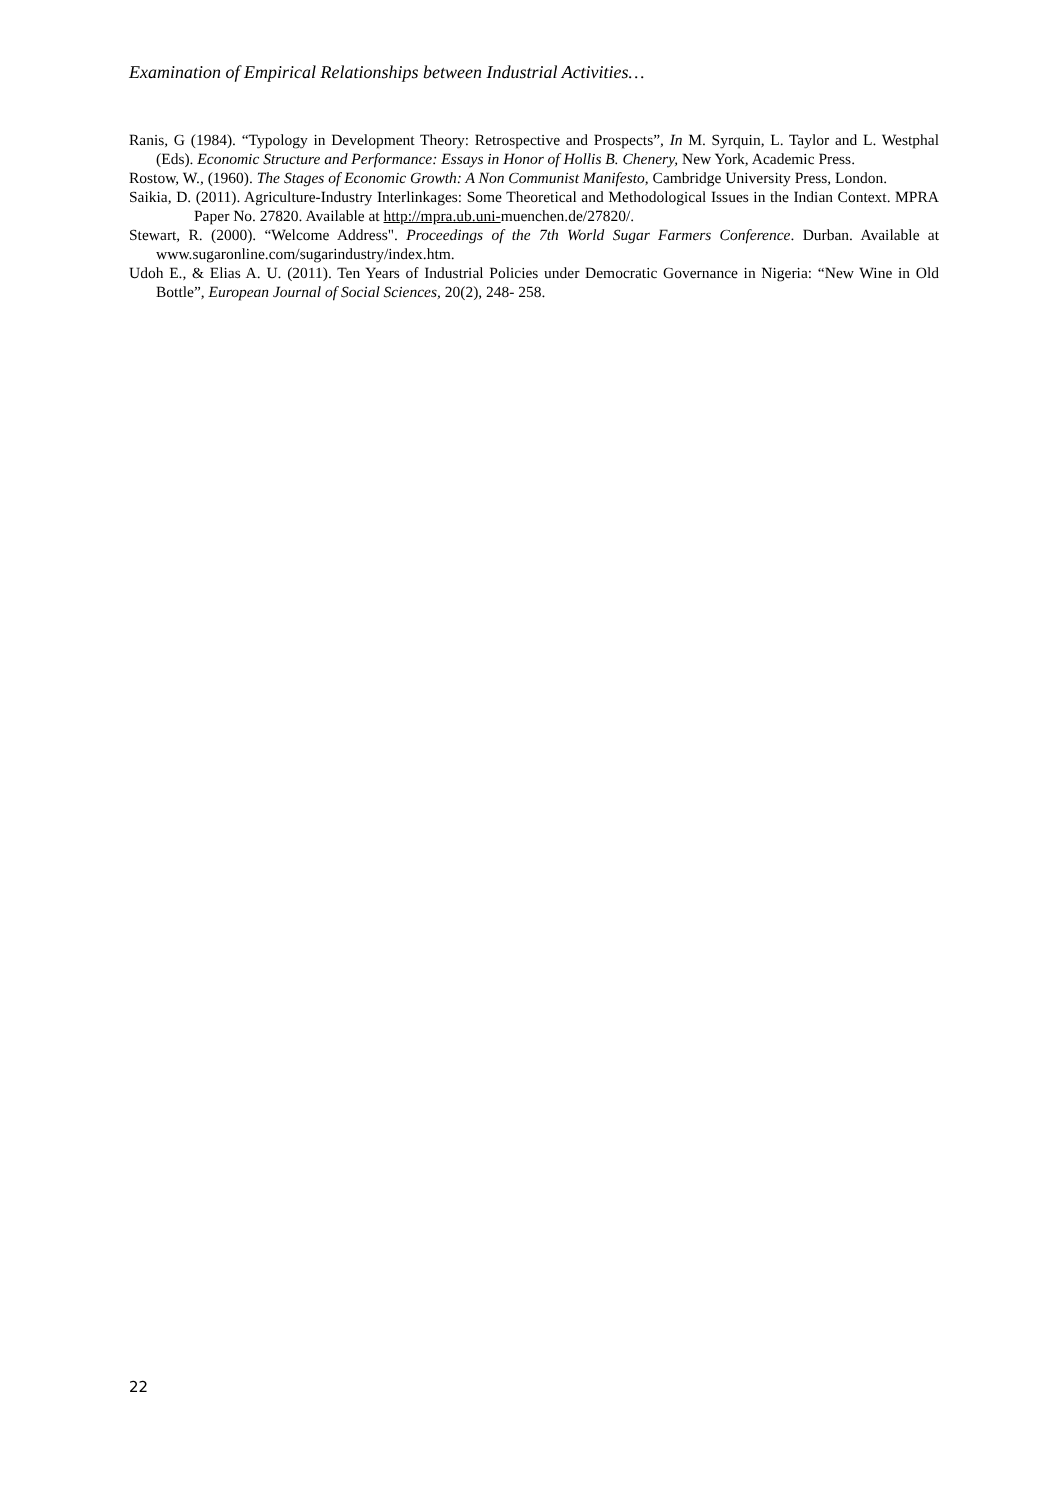Examination of Empirical Relationships between Industrial Activities…
Ranis, G (1984). “Typology in Development Theory: Retrospective and Prospects”, In M. Syrquin, L. Taylor and L. Westphal (Eds). Economic Structure and Performance: Essays in Honor of Hollis B. Chenery, New York, Academic Press.
Rostow, W., (1960). The Stages of Economic Growth: A Non Communist Manifesto, Cambridge University Press, London.
Saikia, D. (2011). Agriculture-Industry Interlinkages: Some Theoretical and Methodological Issues in the Indian Context. MPRA Paper No. 27820. Available at http://mpra.ub.uni-muenchen.de/27820/.
Stewart, R. (2000). “Welcome Address". Proceedings of the 7th World Sugar Farmers Conference. Durban. Available at www.sugaronline.com/sugarindustry/index.htm.
Udoh E., & Elias A. U. (2011). Ten Years of Industrial Policies under Democratic Governance in Nigeria: “New Wine in Old Bottle”, European Journal of Social Sciences, 20(2), 248- 258.
22